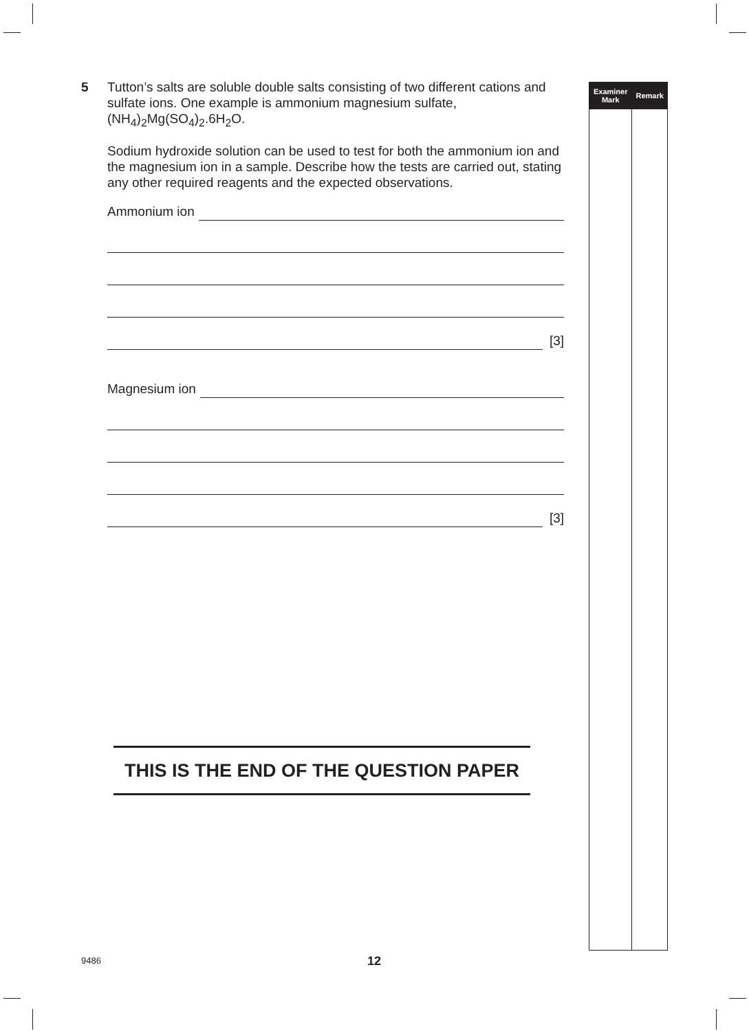5 Tutton’s salts are soluble double salts consisting of two different cations and sulfate ions. One example is ammonium magnesium sulfate, (NH<sub>4</sub>)<sub>2</sub>Mg(SO<sub>4</sub>)<sub>2</sub>.6H<sub>2</sub>O.
Sodium hydroxide solution can be used to test for both the ammonium ion and the magnesium ion in a sample. Describe how the tests are carried out, stating any other required reagents and the expected observations.
Ammonium ion
[3]
Magnesium ion
[3]
THIS IS THE END OF THE QUESTION PAPER
| Examiner Mark | Remark |
| --- | --- |
9486 12